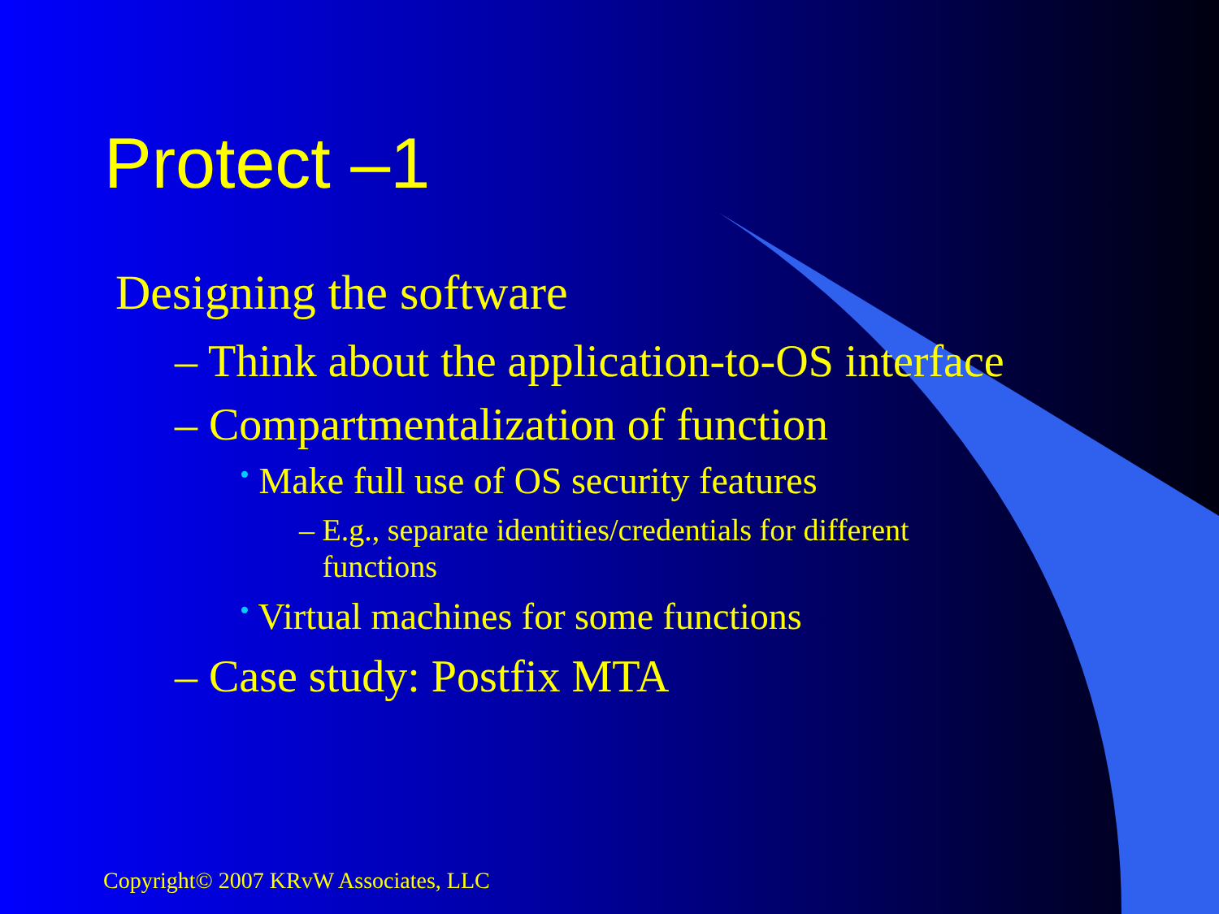Protect –1
Designing the software
– Think about the application-to-OS interface
– Compartmentalization of function
• Make full use of OS security features
– E.g., separate identities/credentials for different
functions
• Virtual machines for some functions
– Case study: Postfix MTA
Copyright© 2007 KRvW Associates, LLC